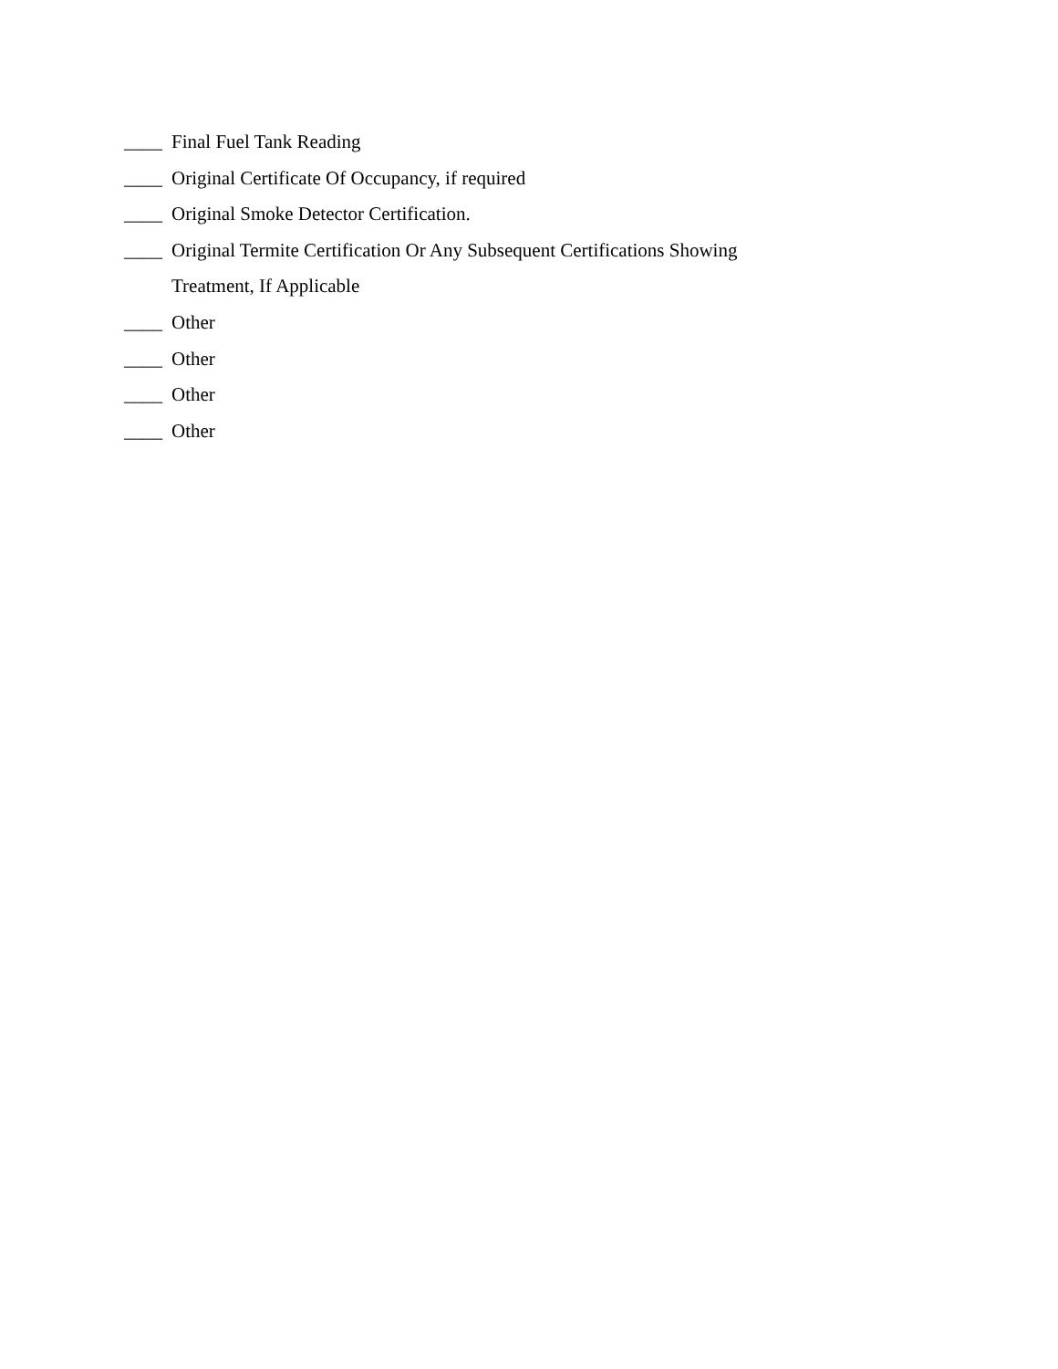____ Final Fuel Tank Reading
____ Original Certificate Of Occupancy, if required
____ Original Smoke Detector Certification.
____ Original Termite Certification Or Any Subsequent Certifications Showing
Treatment, If Applicable
____ Other
____ Other
____ Other
____ Other